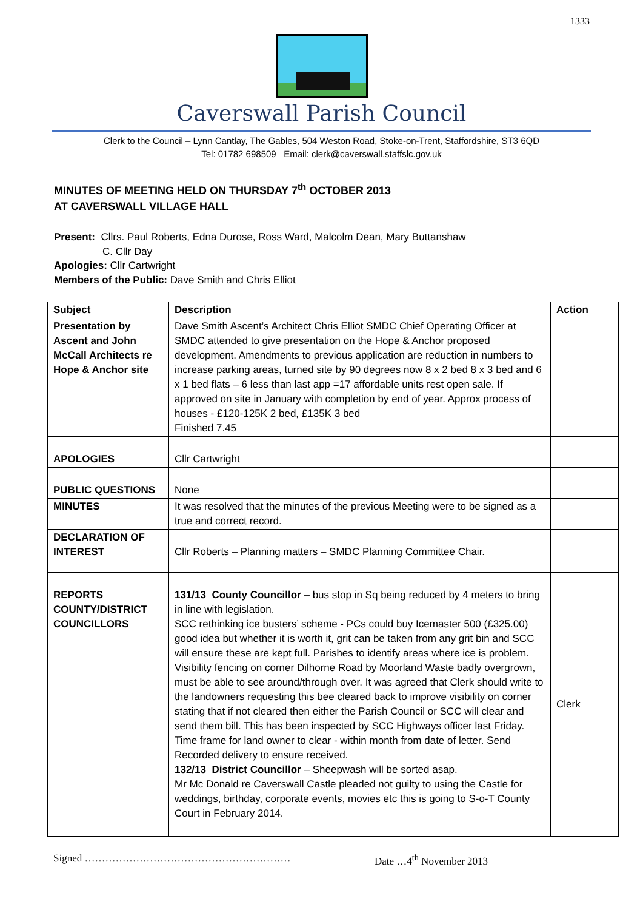1333
Caverswall Parish Council
Clerk to the Council – Lynn Cantlay, The Gables, 504 Weston Road, Stoke-on-Trent, Staffordshire, ST3 6QD
Tel: 01782 698509 Email: clerk@caverswall.staffslc.gov.uk
MINUTES OF MEETING HELD ON THURSDAY 7<sup>th</sup> OCTOBER 2013
AT CAVERSWALL VILLAGE HALL
Present: Cllrs. Paul Roberts, Edna Durose, Ross Ward, Malcolm Dean, Mary Buttanshaw
C. Cllr Day
Apologies: Cllr Cartwright
Members of the Public: Dave Smith and Chris Elliot
| Subject | Description | Action |
| --- | --- | --- |
| Presentation by Ascent and John McCall Architects re Hope & Anchor site | Dave Smith Ascent’s Architect Chris Elliot SMDC Chief Operating Officer at SMDC attended to give presentation on the Hope & Anchor proposed development. Amendments to previous application are reduction in numbers to increase parking areas, turned site by 90 degrees now 8 x 2 bed 8 x 3 bed and 6 x 1 bed flats – 6 less than last app =17 affordable units rest open sale. If approved on site in January with completion by end of year. Approx process of houses - £120-125K 2 bed, £135K 3 bed Finished 7.45 | |
| APOLOGIES | Cllr Cartwright | |
| PUBLIC QUESTIONS | None | |
| MINUTES | It was resolved that the minutes of the previous Meeting were to be signed as a true and correct record. | |
| DECLARATION OF INTEREST | Cllr Roberts – Planning matters – SMDC Planning Committee Chair. | |
| REPORTS COUNTY/DISTRICT COUNCILLORS | 131/13 County Councillor – bus stop in Sq being reduced by 4 meters to bring in line with legislation. SCC rethinking ice busters’ scheme - PCs could buy Icemaster 500 (£325.00) good idea but whether it is worth it, grit can be taken from any grit bin and SCC will ensure these are kept full. Parishes to identify areas where ice is problem. Visibility fencing on corner Dilhorne Road by Moorland Waste badly overgrown, must be able to see around/through over. It was agreed that Clerk should write to the landowners requesting this bee cleared back to improve visibility on corner stating that if not cleared then either the Parish Council or SCC will clear and send them bill. This has been inspected by SCC Highways officer last Friday. Time frame for land owner to clear - within month from date of letter. Send Recorded delivery to ensure received. 132/13 District Councillor – Sheepwash will be sorted asap. Mr Mc Donald re Caverswall Castle pleaded not guilty to using the Castle for weddings, birthday, corporate events, movies etc this is going to S-o-T County Court in February 2014. | Clerk |
Signed …………………………………………………… Date …4<sup>th</sup> November 2013